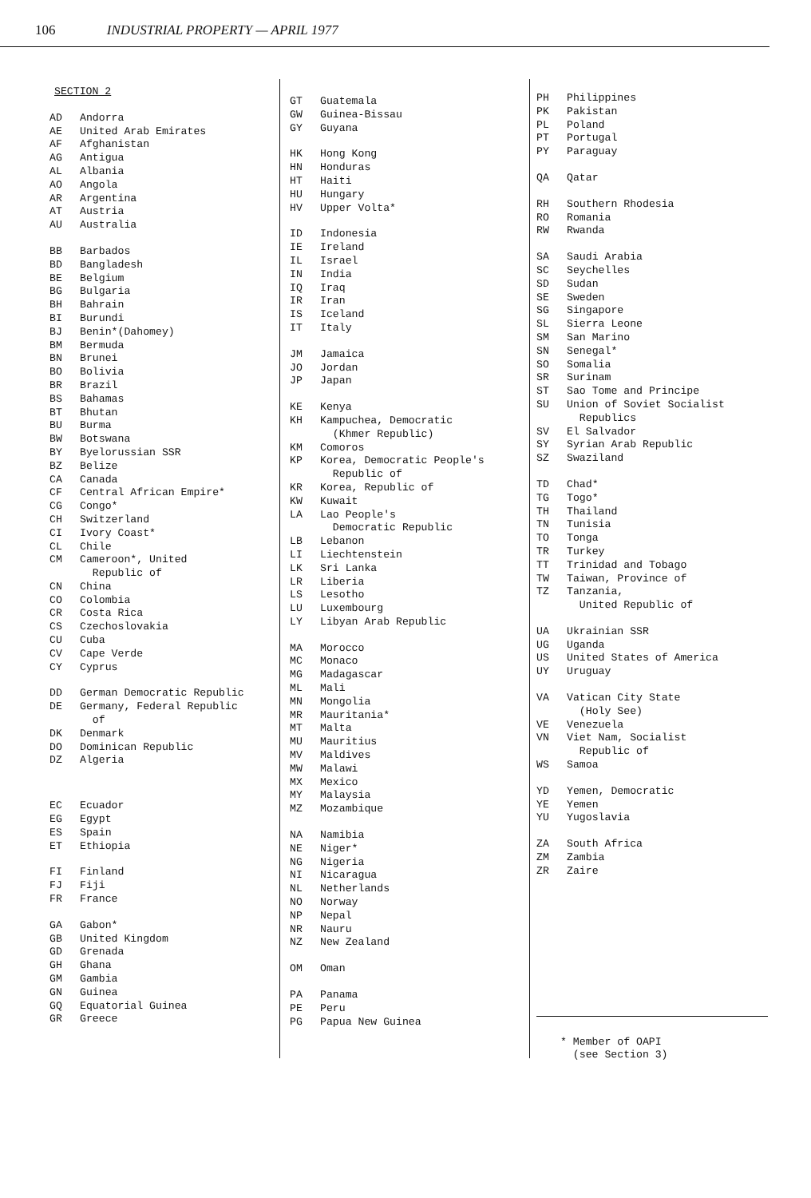106 INDUSTRIAL PROPERTY — APRIL 1977
SECTION 2
| AD | Andorra |
| AE | United Arab Emirates |
| AF | Afghanistan |
| AG | Antigua |
| AL | Albania |
| AO | Angola |
| AR | Argentina |
| AT | Austria |
| AU | Australia |
| BB | Barbados |
| BD | Bangladesh |
| BE | Belgium |
| BG | Bulgaria |
| BH | Bahrain |
| BI | Burundi |
| BJ | Benin*(Dahomey) |
| BM | Bermuda |
| BN | Brunei |
| BO | Bolivia |
| BR | Brazil |
| BS | Bahamas |
| BT | Bhutan |
| BU | Burma |
| BW | Botswana |
| BY | Byelorussian SSR |
| BZ | Belize |
| CA | Canada |
| CF | Central African Empire* |
| CG | Congo* |
| CH | Switzerland |
| CI | Ivory Coast* |
| CL | Chile |
| CM | Cameroon*, United Republic of |
| CN | China |
| CO | Colombia |
| CR | Costa Rica |
| CS | Czechoslovakia |
| CU | Cuba |
| CV | Cape Verde |
| CY | Cyprus |
| DD | German Democratic Republic |
| DE | Germany, Federal Republic of |
| DK | Denmark |
| DO | Dominican Republic |
| DZ | Algeria |
| EC | Ecuador |
| EG | Egypt |
| ES | Spain |
| ET | Ethiopia |
| FI | Finland |
| FJ | Fiji |
| FR | France |
| GA | Gabon* |
| GB | United Kingdom |
| GD | Grenada |
| GH | Ghana |
| GM | Gambia |
| GN | Guinea |
| GQ | Equatorial Guinea |
| GR | Greece |
| GT | Guatemala |
| GW | Guinea-Bissau |
| GY | Guyana |
| HK | Hong Kong |
| HN | Honduras |
| HT | Haiti |
| HU | Hungary |
| HV | Upper Volta* |
| ID | Indonesia |
| IE | Ireland |
| IL | Israel |
| IN | India |
| IQ | Iraq |
| IR | Iran |
| IS | Iceland |
| IT | Italy |
| JM | Jamaica |
| JO | Jordan |
| JP | Japan |
| KE | Kenya |
| KH | Kampuchea, Democratic (Khmer Republic) |
| KM | Comoros |
| KP | Korea, Democratic People's Republic of |
| KR | Korea, Republic of |
| KW | Kuwait |
| LA | Lao People's Democratic Republic |
| LB | Lebanon |
| LI | Liechtenstein |
| LK | Sri Lanka |
| LR | Liberia |
| LS | Lesotho |
| LU | Luxembourg |
| LY | Libyan Arab Republic |
| MA | Morocco |
| MC | Monaco |
| MG | Madagascar |
| ML | Mali |
| MN | Mongolia |
| MR | Mauritania* |
| MT | Malta |
| MU | Mauritius |
| MV | Maldives |
| MW | Malawi |
| MX | Mexico |
| MY | Malaysia |
| MZ | Mozambique |
| NA | Namibia |
| NE | Niger* |
| NG | Nigeria |
| NI | Nicaragua |
| NL | Netherlands |
| NO | Norway |
| NP | Nepal |
| NR | Nauru |
| NZ | New Zealand |
| OM | Oman |
| PA | Panama |
| PE | Peru |
| PG | Papua New Guinea |
| PH | Philippines |
| PK | Pakistan |
| PL | Poland |
| PT | Portugal |
| PY | Paraguay |
| QA | Qatar |
| RH | Southern Rhodesia |
| RO | Romania |
| RW | Rwanda |
| SA | Saudi Arabia |
| SC | Seychelles |
| SD | Sudan |
| SE | Sweden |
| SG | Singapore |
| SL | Sierra Leone |
| SM | San Marino |
| SN | Senegal* |
| SO | Somalia |
| SR | Surinam |
| ST | Sao Tome and Principe |
| SU | Union of Soviet Socialist Republics |
| SV | El Salvador |
| SY | Syrian Arab Republic |
| SZ | Swaziland |
| TD | Chad* |
| TG | Togo* |
| TH | Thailand |
| TN | Tunisia |
| TO | Tonga |
| TR | Turkey |
| TT | Trinidad and Tobago |
| TW | Taiwan, Province of |
| TZ | Tanzania, United Republic of |
| UA | Ukrainian SSR |
| UG | Uganda |
| US | United States of America |
| UY | Uruguay |
| VA | Vatican City State (Holy See) |
| VE | Venezuela |
| VN | Viet Nam, Socialist Republic of |
| WS | Samoa |
| YD | Yemen, Democratic |
| YE | Yemen |
| YU | Yugoslavia |
| ZA | South Africa |
| ZM | Zambia |
| ZR | Zaire |
* Member of OAPI
(see Section 3)